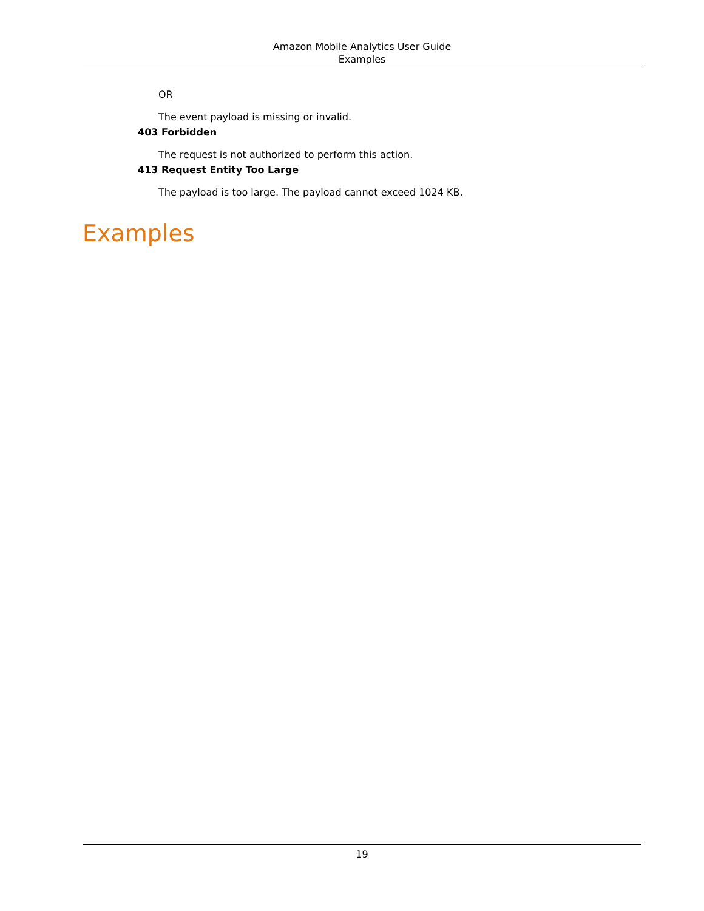Amazon Mobile Analytics User Guide
Examples
OR
The event payload is missing or invalid.
403 Forbidden
The request is not authorized to perform this action.
413 Request Entity Too Large
The payload is too large. The payload cannot exceed 1024 KB.
Examples
19